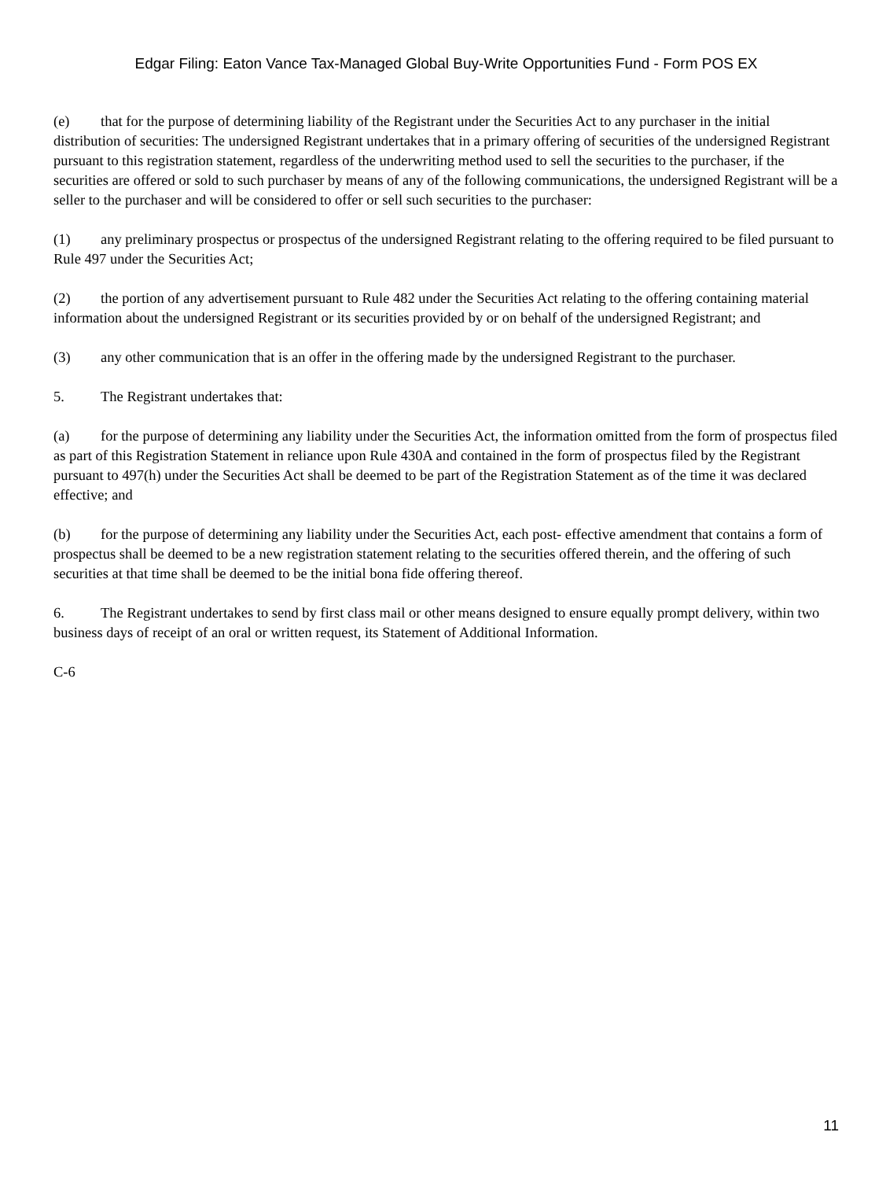Edgar Filing: Eaton Vance Tax-Managed Global Buy-Write Opportunities Fund - Form POS EX
(e) that for the purpose of determining liability of the Registrant under the Securities Act to any purchaser in the initial distribution of securities: The undersigned Registrant undertakes that in a primary offering of securities of the undersigned Registrant pursuant to this registration statement, regardless of the underwriting method used to sell the securities to the purchaser, if the securities are offered or sold to such purchaser by means of any of the following communications, the undersigned Registrant will be a seller to the purchaser and will be considered to offer or sell such securities to the purchaser:
(1) any preliminary prospectus or prospectus of the undersigned Registrant relating to the offering required to be filed pursuant to Rule 497 under the Securities Act;
(2) the portion of any advertisement pursuant to Rule 482 under the Securities Act relating to the offering containing material information about the undersigned Registrant or its securities provided by or on behalf of the undersigned Registrant; and
(3) any other communication that is an offer in the offering made by the undersigned Registrant to the purchaser.
5. The Registrant undertakes that:
(a) for the purpose of determining any liability under the Securities Act, the information omitted from the form of prospectus filed as part of this Registration Statement in reliance upon Rule 430A and contained in the form of prospectus filed by the Registrant pursuant to 497(h) under the Securities Act shall be deemed to be part of the Registration Statement as of the time it was declared effective; and
(b) for the purpose of determining any liability under the Securities Act, each post- effective amendment that contains a form of prospectus shall be deemed to be a new registration statement relating to the securities offered therein, and the offering of such securities at that time shall be deemed to be the initial bona fide offering thereof.
6. The Registrant undertakes to send by first class mail or other means designed to ensure equally prompt delivery, within two business days of receipt of an oral or written request, its Statement of Additional Information.
C-6
11